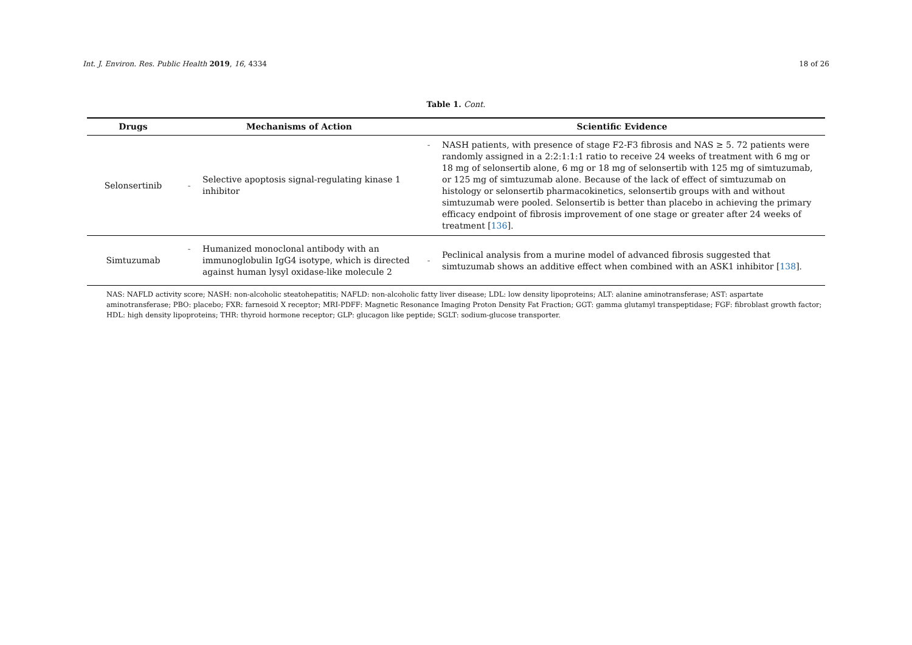Int. J. Environ. Res. Public Health 2019, 16, 4334 18 of 26
Table 1. Cont.
| Drugs | Mechanisms of Action | | Scientific Evidence | |
| --- | --- | --- | --- | --- |
| Selonsertinib | - | Selective apoptosis signal-regulating kinase 1 inhibitor | - | NASH patients, with presence of stage F2-F3 fibrosis and NAS ≥ 5. 72 patients were randomly assigned in a 2:2:1:1:1 ratio to receive 24 weeks of treatment with 6 mg or 18 mg of selonsertib alone, 6 mg or 18 mg of selonsertib with 125 mg of simtuzumab, or 125 mg of simtuzumab alone. Because of the lack of effect of simtuzumab on histology or selonsertib pharmacokinetics, selonsertib groups with and without simtuzumab were pooled. Selonsertib is better than placebo in achieving the primary efficacy endpoint of fibrosis improvement of one stage or greater after 24 weeks of treatment [ 136 ]. |
| Simtuzumab | - | Humanized monoclonal antibody with an immunoglobulin IgG4 isotype, which is directed against human lysyl oxidase-like molecule 2 | - | Peclinical analysis from a murine model of advanced fibrosis suggested that simtuzumab shows an additive effect when combined with an ASK1 inhibitor [ 138 ]. |
NAS: NAFLD activity score; NASH: non-alcoholic steatohepatitis; NAFLD: non-alcoholic fatty liver disease; LDL: low density lipoproteins; ALT: alanine aminotransferase; AST: aspartate aminotransferase; PBO: placebo; FXR: farnesoid X receptor; MRI-PDFF: Magnetic Resonance Imaging Proton Density Fat Fraction; GGT: gamma glutamyl transpeptidase; FGF: fibroblast growth factor; HDL: high density lipoproteins; THR: thyroid hormone receptor; GLP: glucagon like peptide; SGLT: sodium-glucose transporter.